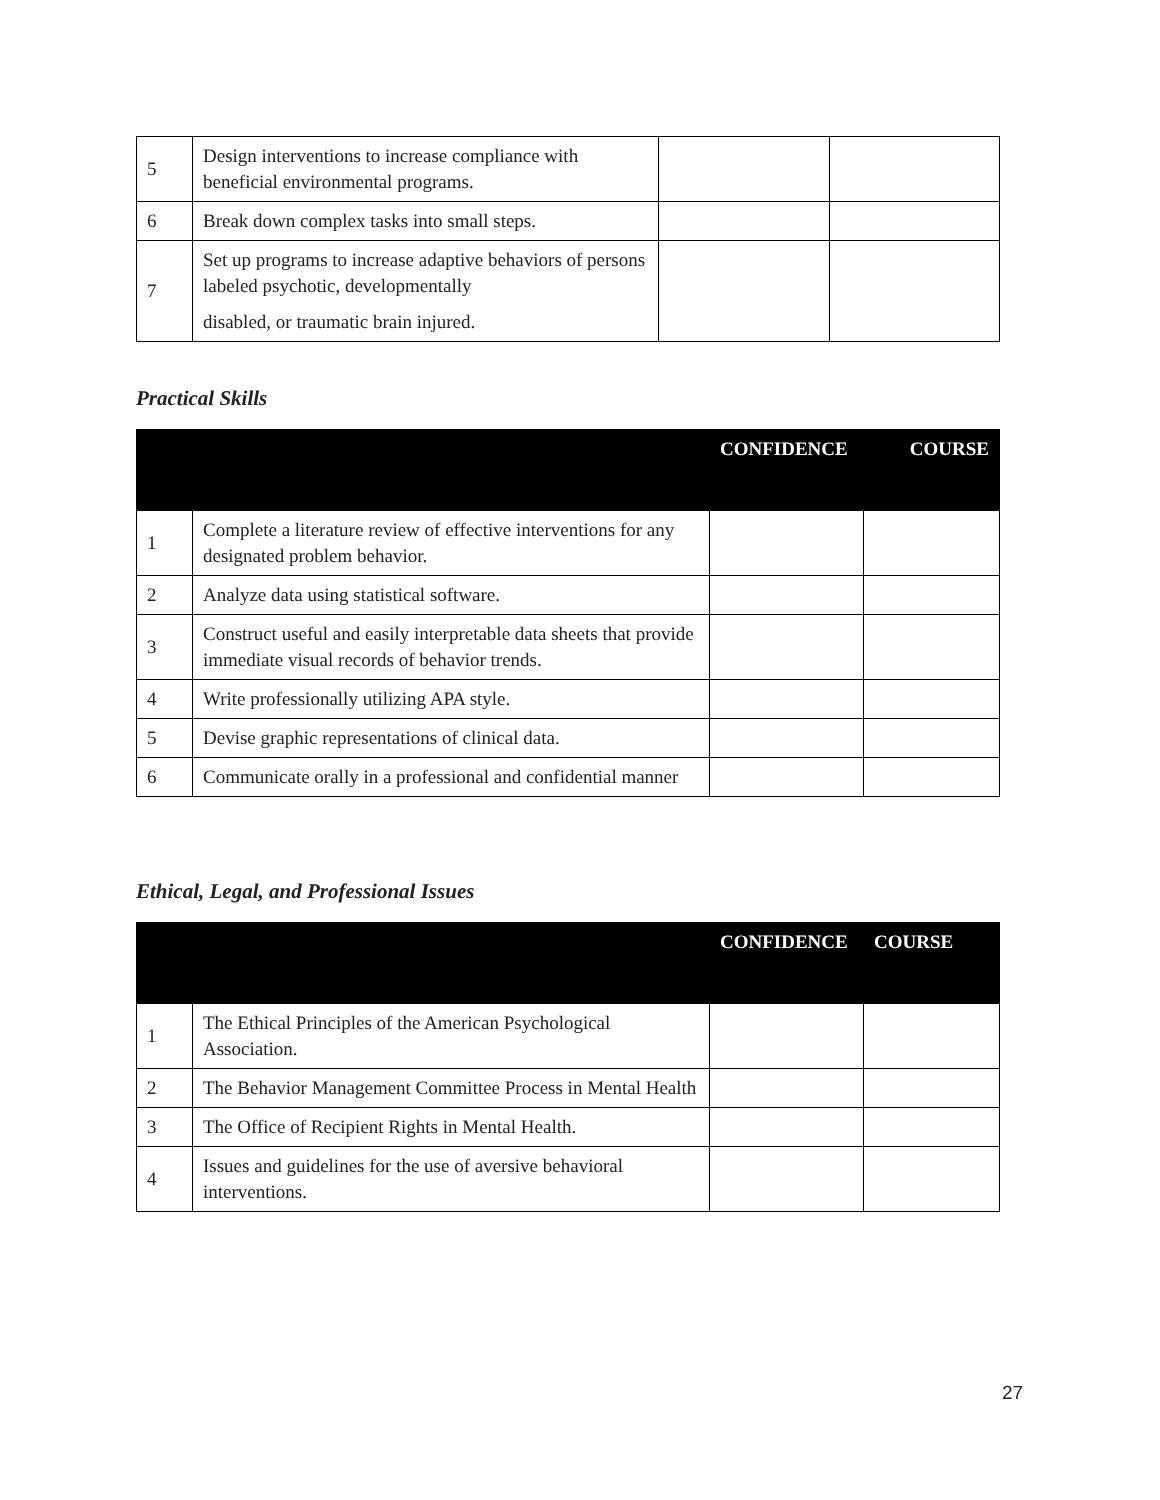| 5 | Design interventions to increase compliance with beneficial environmental programs. | | |
| 6 | Break down complex tasks into small steps. | | |
| 7 | Set up programs to increase adaptive behaviors of persons labeled psychotic, developmentally disabled, or traumatic brain injured. | | |
Practical Skills
| | | CONFIDENCE | COURSE |
| --- | --- | --- | --- |
| 1 | Complete a literature review of effective interventions for any designated problem behavior. | | |
| 2 | Analyze data using statistical software. | | |
| 3 | Construct useful and easily interpretable data sheets that provide immediate visual records of behavior trends. | | |
| 4 | Write professionally utilizing APA style. | | |
| 5 | Devise graphic representations of clinical data. | | |
| 6 | Communicate orally in a professional and confidential manner | | |
Ethical, Legal, and Professional Issues
| | | CONFIDENCE | COURSE |
| --- | --- | --- | --- |
| 1 | The Ethical Principles of the American Psychological Association. | | |
| 2 | The Behavior Management Committee Process in Mental Health | | |
| 3 | The Office of Recipient Rights in Mental Health. | | |
| 4 | Issues and guidelines for the use of aversive behavioral interventions. | | |
27